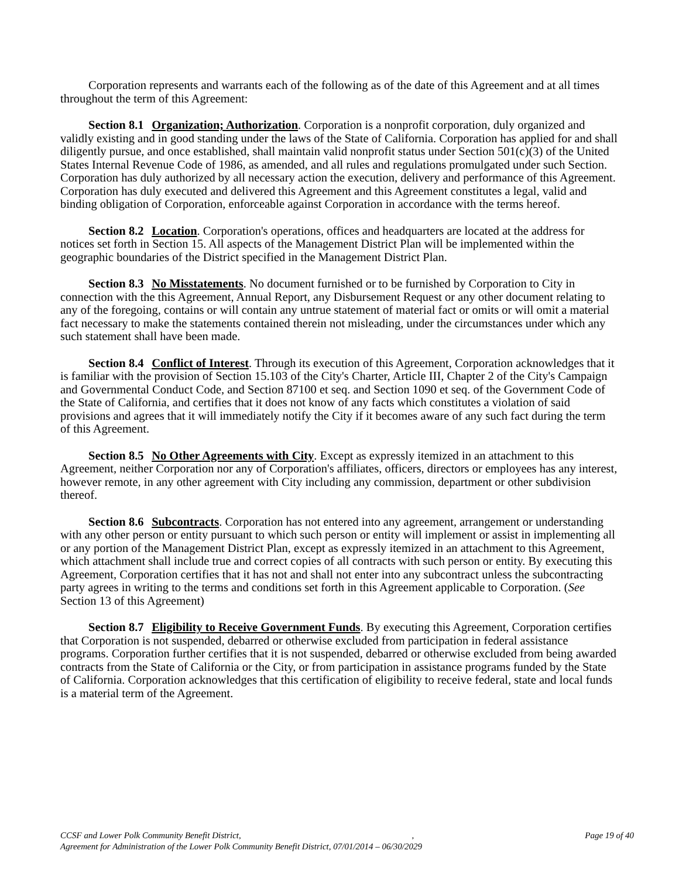Corporation represents and warrants each of the following as of the date of this Agreement and at all times throughout the term of this Agreement:
Section 8.1 Organization; Authorization. Corporation is a nonprofit corporation, duly organized and validly existing and in good standing under the laws of the State of California. Corporation has applied for and shall diligently pursue, and once established, shall maintain valid nonprofit status under Section 501(c)(3) of the United States Internal Revenue Code of 1986, as amended, and all rules and regulations promulgated under such Section. Corporation has duly authorized by all necessary action the execution, delivery and performance of this Agreement. Corporation has duly executed and delivered this Agreement and this Agreement constitutes a legal, valid and binding obligation of Corporation, enforceable against Corporation in accordance with the terms hereof.
Section 8.2 Location. Corporation's operations, offices and headquarters are located at the address for notices set forth in Section 15. All aspects of the Management District Plan will be implemented within the geographic boundaries of the District specified in the Management District Plan.
Section 8.3 No Misstatements. No document furnished or to be furnished by Corporation to City in connection with the this Agreement, Annual Report, any Disbursement Request or any other document relating to any of the foregoing, contains or will contain any untrue statement of material fact or omits or will omit a material fact necessary to make the statements contained therein not misleading, under the circumstances under which any such statement shall have been made.
Section 8.4 Conflict of Interest. Through its execution of this Agreement, Corporation acknowledges that it is familiar with the provision of Section 15.103 of the City's Charter, Article III, Chapter 2 of the City's Campaign and Governmental Conduct Code, and Section 87100 et seq. and Section 1090 et seq. of the Government Code of the State of California, and certifies that it does not know of any facts which constitutes a violation of said provisions and agrees that it will immediately notify the City if it becomes aware of any such fact during the term of this Agreement.
Section 8.5 No Other Agreements with City. Except as expressly itemized in an attachment to this Agreement, neither Corporation nor any of Corporation's affiliates, officers, directors or employees has any interest, however remote, in any other agreement with City including any commission, department or other subdivision thereof.
Section 8.6 Subcontracts. Corporation has not entered into any agreement, arrangement or understanding with any other person or entity pursuant to which such person or entity will implement or assist in implementing all or any portion of the Management District Plan, except as expressly itemized in an attachment to this Agreement, which attachment shall include true and correct copies of all contracts with such person or entity. By executing this Agreement, Corporation certifies that it has not and shall not enter into any subcontract unless the subcontracting party agrees in writing to the terms and conditions set forth in this Agreement applicable to Corporation. (See Section 13 of this Agreement)
Section 8.7 Eligibility to Receive Government Funds. By executing this Agreement, Corporation certifies that Corporation is not suspended, debarred or otherwise excluded from participation in federal assistance programs. Corporation further certifies that it is not suspended, debarred or otherwise excluded from being awarded contracts from the State of California or the City, or from participation in assistance programs funded by the State of California. Corporation acknowledges that this certification of eligibility to receive federal, state and local funds is a material term of the Agreement.
CCSF and Lower Polk Community Benefit District,, Page 19 of 40
Agreement for Administration of the Lower Polk Community Benefit District, 07/01/2014 – 06/30/2029